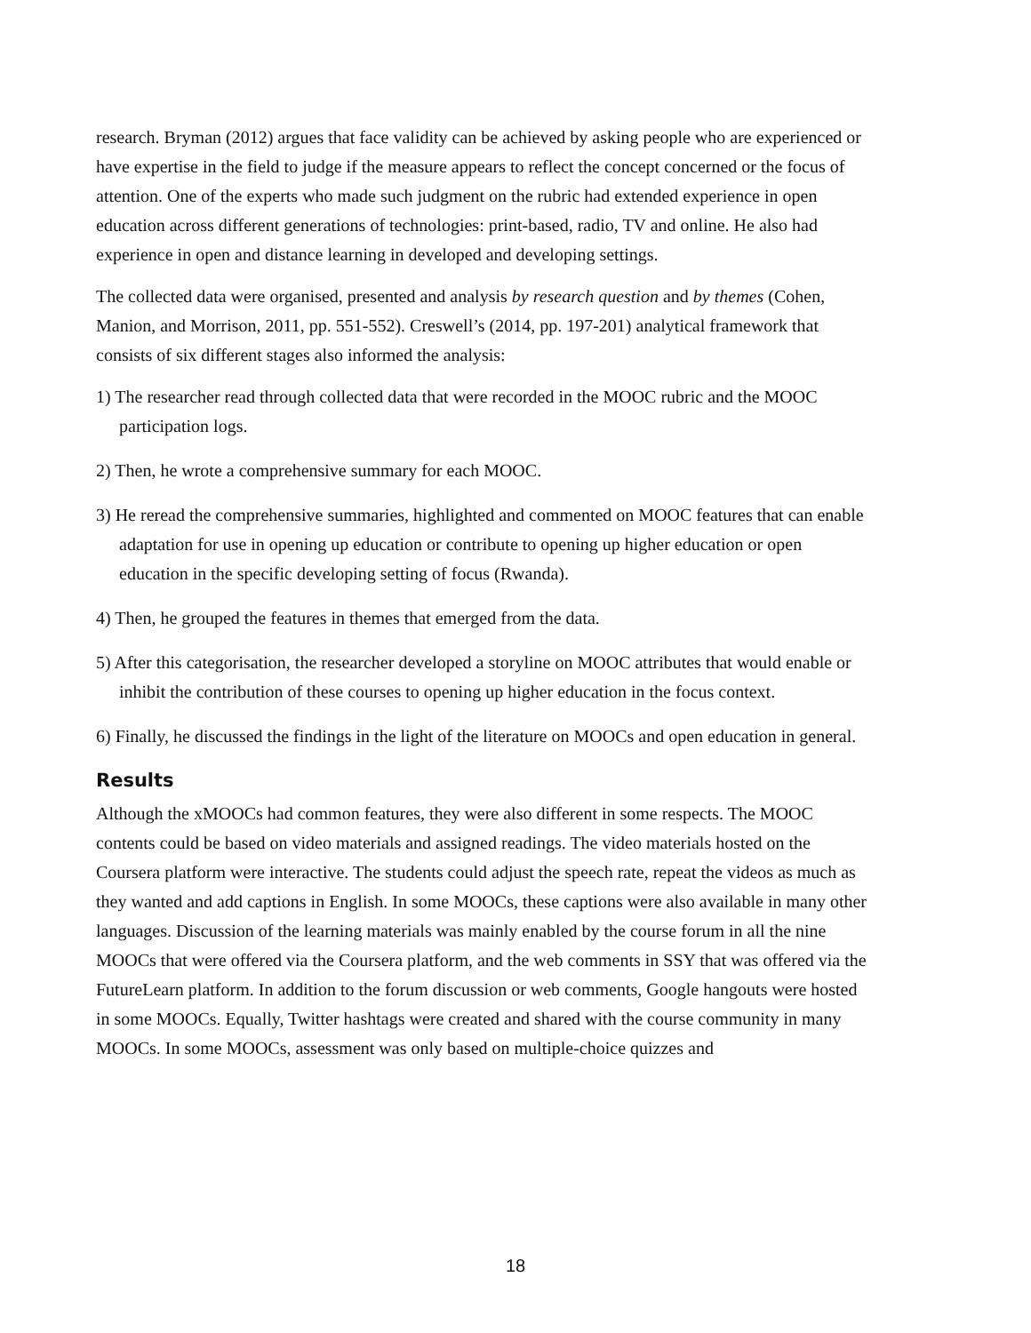research. Bryman (2012) argues that face validity can be achieved by asking people who are experienced or have expertise in the field to judge if the measure appears to reflect the concept concerned or the focus of attention. One of the experts who made such judgment on the rubric had extended experience in open education across different generations of technologies: print-based, radio, TV and online. He also had experience in open and distance learning in developed and developing settings.
The collected data were organised, presented and analysis by research question and by themes (Cohen, Manion, and Morrison, 2011, pp. 551-552). Creswell’s (2014, pp. 197-201) analytical framework that consists of six different stages also informed the analysis:
1) The researcher read through collected data that were recorded in the MOOC rubric and the MOOC participation logs.
2) Then, he wrote a comprehensive summary for each MOOC.
3) He reread the comprehensive summaries, highlighted and commented on MOOC features that can enable adaptation for use in opening up education or contribute to opening up higher education or open education in the specific developing setting of focus (Rwanda).
4) Then, he grouped the features in themes that emerged from the data.
5) After this categorisation, the researcher developed a storyline on MOOC attributes that would enable or inhibit the contribution of these courses to opening up higher education in the focus context.
6) Finally, he discussed the findings in the light of the literature on MOOCs and open education in general.
Results
Although the xMOOCs had common features, they were also different in some respects. The MOOC contents could be based on video materials and assigned readings. The video materials hosted on the Coursera platform were interactive. The students could adjust the speech rate, repeat the videos as much as they wanted and add captions in English. In some MOOCs, these captions were also available in many other languages. Discussion of the learning materials was mainly enabled by the course forum in all the nine MOOCs that were offered via the Coursera platform, and the web comments in SSY that was offered via the FutureLearn platform. In addition to the forum discussion or web comments, Google hangouts were hosted in some MOOCs. Equally, Twitter hashtags were created and shared with the course community in many MOOCs. In some MOOCs, assessment was only based on multiple-choice quizzes and
18